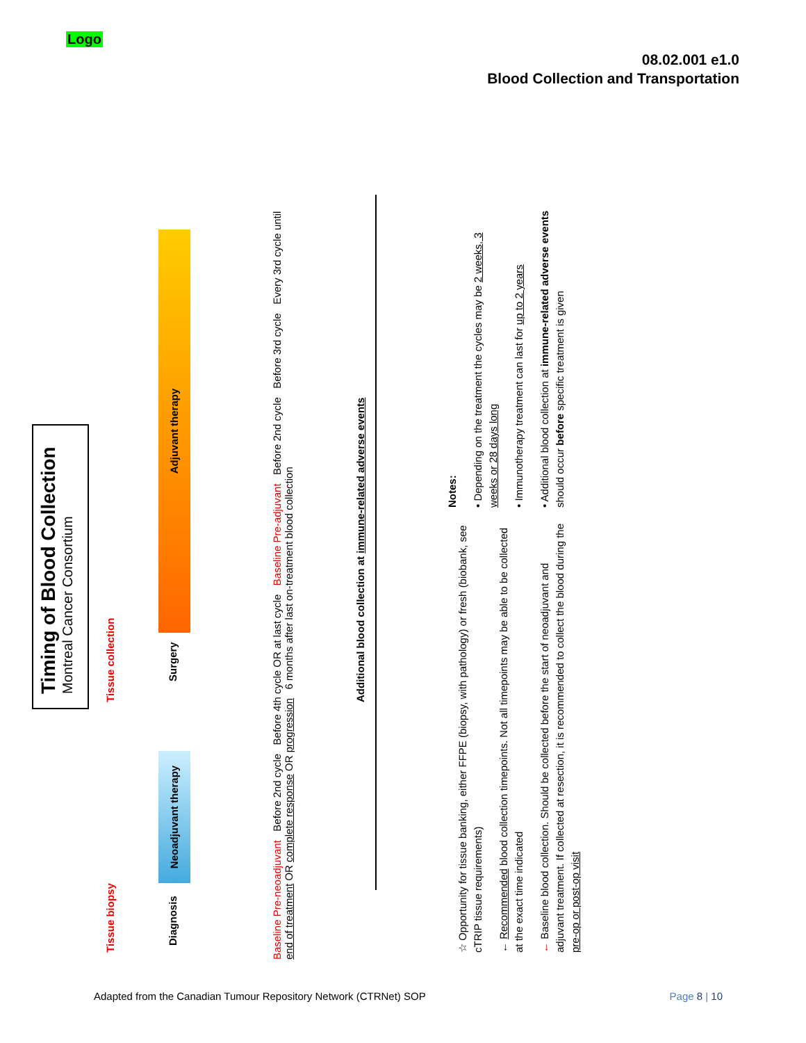Logo
08.02.001 e1.0
Blood Collection and Transportation
Timing of Blood Collection
Montreal Cancer Consortium
Tissue biopsy Tissue collection
Diagnosis
Neoadjuvant therapy
Surgery
Adjuvant therapy
Baseline Pre-neoadjuvant Before 2nd cycle Before 4th cycle OR at last cycle Baseline Pre-adjuvant Before 2nd cycle Before 3rd cycle Every 3rd cycle until end of treatment OR complete response OR progression 6 months after last on-treatment blood collection
Additional blood collection at immune-related adverse events
☆ Opportunity for tissue banking, either FFPE (biopsy, with pathology) or fresh (biobank, see cTRIP tissue requirements)
← Recommended blood collection timepoints. Not all timepoints may be able to be collected at the exact time indicated
← Baseline blood collection. Should be collected before the start of neoadjuvant and adjuvant treatment. If collected at resection, it is recommended to collect the blood during the pre-op or post-op visit
Notes:
• Depending on the treatment the cycles may be 2 weeks, 3 weeks or 28 days long
• Immunotherapy treatment can last for up to 2 years
• Additional blood collection at immune-related adverse events should occur before specific treatment is given
Adapted from the Canadian Tumour Repository Network (CTRNet) SOP
Page 8 | 10